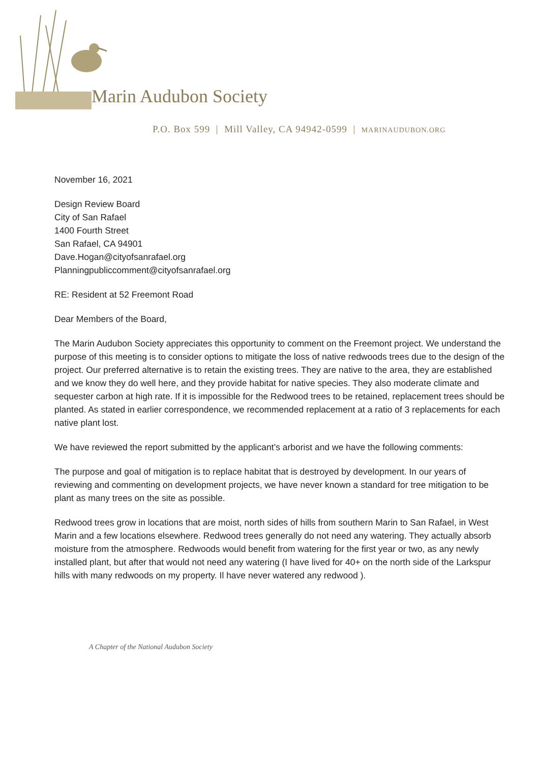Marin Audubon Society
P.O. Box 599 | Mill Valley, CA 94942-0599 | MARINAUDUBON.ORG
November 16, 2021
Design Review Board
City of San Rafael
1400 Fourth Street
San Rafael, CA 94901
Dave.Hogan@cityofsanrafael.org
Planningpubliccomment@cityofsanrafael.org
RE: Resident at 52 Freemont Road
Dear Members of the Board,
The Marin Audubon Society appreciates this opportunity to comment on the Freemont project. We understand the purpose of this meeting is to consider options to mitigate the loss of native redwoods trees due to the design of the project. Our preferred alternative is to retain the existing trees. They are native to the area, they are established and we know they do well here, and they provide habitat for native species. They also moderate climate and sequester carbon at high rate. If it is impossible for the Redwood trees to be retained, replacement trees should be planted. As stated in earlier correspondence, we recommended replacement at a ratio of 3 replacements for each native plant lost.
We have reviewed the report submitted by the applicant’s arborist and we have the following comments:
The purpose and goal of mitigation is to replace habitat that is destroyed by development. In our years of reviewing and commenting on development projects, we have never known a standard for tree mitigation to be plant as many trees on the site as possible.
Redwood trees grow in locations that are moist, north sides of hills from southern Marin to San Rafael, in West Marin and a few locations elsewhere. Redwood trees generally do not need any watering. They actually absorb moisture from the atmosphere. Redwoods would benefit from watering for the first year or two, as any newly installed plant, but after that would not need any watering (I have lived for 40+ on the north side of the Larkspur hills with many redwoods on my property. Il have never watered any redwood ).
A Chapter of the National Audubon Society